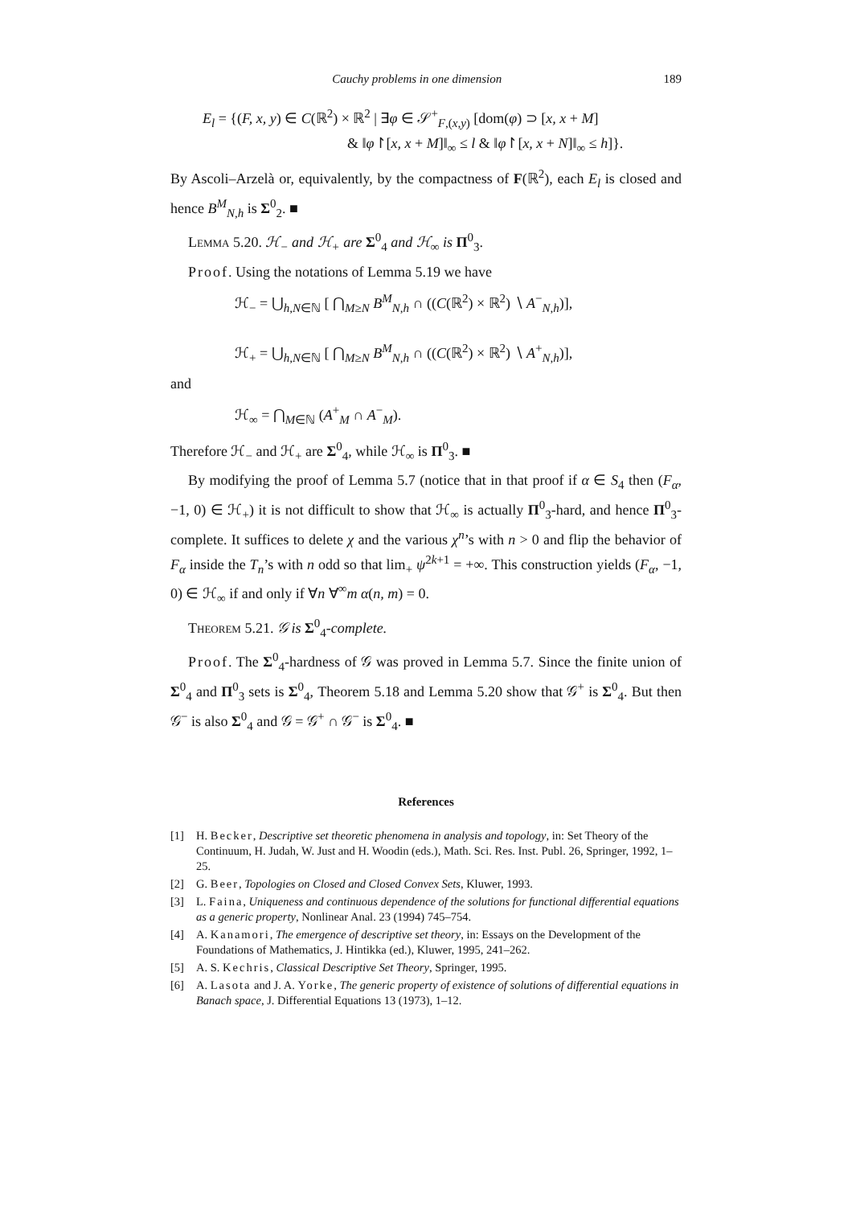Cauchy problems in one dimension 189
E<sub>l</sub> = {(F, x, y) ∈ C(ℝ<sup>2</sup>) × ℝ<sup>2</sup> | ∃φ ∈ 𝒮<sup>+</sup><sub>F,(x,y)</sub> [dom(φ) ⊃ [x, x + M]
& ‖φ↾[x, x + M]‖<sub>∞</sub> ≤ l & ‖φ↾[x, x + N]‖<sub>∞</sub> ≤ h]}.
By Ascoli–Arzelà or, equivalently, by the compactness of F(ℝ<sup>2</sup>), each E<sub>l</sub> is closed and hence B<sup>M</sup><sub>N,h</sub> is Σ<sup>0</sup><sub>2</sub>. ■
Lemma 5.20. ℋ<sub>−</sub> and ℋ<sub>+</sub> are Σ<sup>0</sup><sub>4</sub> and ℋ<sub>∞</sub> is Π<sup>0</sup><sub>3</sub>.
Proof. Using the notations of Lemma 5.19 we have
ℋ<sub>−</sub> = ⋃<sub>h,N∈ℕ</sub> [ ⋂<sub>M≥N</sub> B<sup>M</sup><sub>N,h</sub> ∩ ((C(ℝ<sup>2</sup>) × ℝ<sup>2</sup>) ∖ A<sup>−</sup><sub>N,h</sub>)],
ℋ<sub>+</sub> = ⋃<sub>h,N∈ℕ</sub> [ ⋂<sub>M≥N</sub> B<sup>M</sup><sub>N,h</sub> ∩ ((C(ℝ<sup>2</sup>) × ℝ<sup>2</sup>) ∖ A<sup>+</sup><sub>N,h</sub>)],
and
ℋ<sub>∞</sub> = ⋂<sub>M∈ℕ</sub> (A<sup>+</sup><sub>M</sub> ∩ A<sup>−</sup><sub>M</sub>).
Therefore ℋ<sub>−</sub> and ℋ<sub>+</sub> are Σ<sup>0</sup><sub>4</sub>, while ℋ<sub>∞</sub> is Π<sup>0</sup><sub>3</sub>. ■
By modifying the proof of Lemma 5.7 (notice that in that proof if α ∈ S<sub>4</sub> then (F<sub>α</sub>, −1, 0) ∈ ℋ<sub>+</sub>) it is not difficult to show that ℋ<sub>∞</sub> is actually Π<sup>0</sup><sub>3</sub>-hard, and hence Π<sup>0</sup><sub>3</sub>-complete. It suffices to delete χ and the various χ<sup>n</sup>’s with n > 0 and flip the behavior of F<sub>α</sub> inside the T<sub>n</sub>’s with n odd so that lim<sub>+</sub> ψ<sup>2k+1</sup> = +∞. This construction yields (F<sub>α</sub>, −1, 0) ∈ ℋ<sub>∞</sub> if and only if ∀n ∀<sup>∞</sup>m α(n, m) = 0.
Theorem 5.21. 𝒢 is Σ<sup>0</sup><sub>4</sub>-complete.
Proof. The Σ<sup>0</sup><sub>4</sub>-hardness of 𝒢 was proved in Lemma 5.7. Since the finite union of Σ<sup>0</sup><sub>4</sub> and Π<sup>0</sup><sub>3</sub> sets is Σ<sup>0</sup><sub>4</sub>, Theorem 5.18 and Lemma 5.20 show that 𝒢<sup>+</sup> is Σ<sup>0</sup><sub>4</sub>. But then 𝒢<sup>−</sup> is also Σ<sup>0</sup><sub>4</sub> and 𝒢 = 𝒢<sup>+</sup> ∩ 𝒢<sup>−</sup> is Σ<sup>0</sup><sub>4</sub>. ■
References
[1] H. Becker, Descriptive set theoretic phenomena in analysis and topology, in: Set Theory of the Continuum, H. Judah, W. Just and H. Woodin (eds.), Math. Sci. Res. Inst. Publ. 26, Springer, 1992, 1–25.
[2] G. Beer, Topologies on Closed and Closed Convex Sets, Kluwer, 1993.
[3] L. Faina, Uniqueness and continuous dependence of the solutions for functional differential equations as a generic property, Nonlinear Anal. 23 (1994) 745–754.
[4] A. Kanamori, The emergence of descriptive set theory, in: Essays on the Development of the Foundations of Mathematics, J. Hintikka (ed.), Kluwer, 1995, 241–262.
[5] A. S. Kechris, Classical Descriptive Set Theory, Springer, 1995.
[6] A. Lasota and J. A. Yorke, The generic property of existence of solutions of differential equations in Banach space, J. Differential Equations 13 (1973), 1–12.